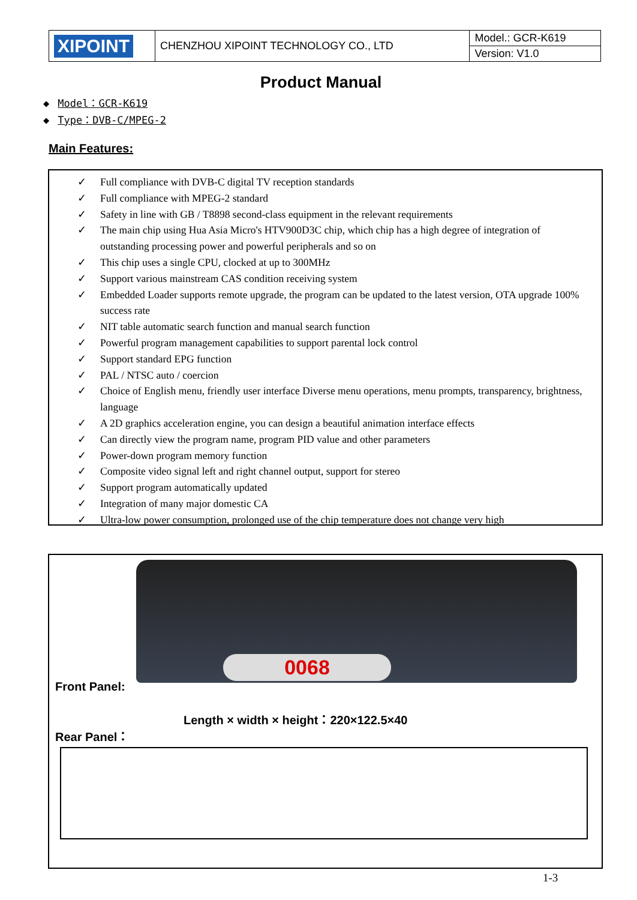| XIPOINT | CHENZHOU XIPOINT TECHNOLOGY CO., LTD | Model.: GCR-K619 |
| | | Version: V1.0 |
Product Manual
◆ Model：GCR-K619
◆ Type：DVB-C/MPEG-2
Main Features:
✓ Full compliance with DVB-C digital TV reception standards
✓ Full compliance with MPEG-2 standard
✓ Safety in line with GB / T8898 second-class equipment in the relevant requirements
✓ The main chip using Hua Asia Micro's HTV900D3C chip, which chip has a high degree of integration of outstanding processing power and powerful peripherals and so on
✓ This chip uses a single CPU, clocked at up to 300MHz
✓ Support various mainstream CAS condition receiving system
✓ Embedded Loader supports remote upgrade, the program can be updated to the latest version, OTA upgrade 100% success rate
✓ NIT table automatic search function and manual search function
✓ Powerful program management capabilities to support parental lock control
✓ Support standard EPG function
✓ PAL / NTSC auto / coercion
✓ Choice of English menu, friendly user interface Diverse menu operations, menu prompts, transparency, brightness, language
✓ A 2D graphics acceleration engine, you can design a beautiful animation interface effects
✓ Can directly view the program name, program PID value and other parameters
✓ Power-down program memory function
✓ Composite video signal left and right channel output, support for stereo
✓ Support program automatically updated
✓ Integration of many major domestic CA
✓ Ultra-low power consumption, prolonged use of the chip temperature does not change very high
0068
Front Panel:
Length × width × height：220×122.5×40
Rear Panel：
1-3